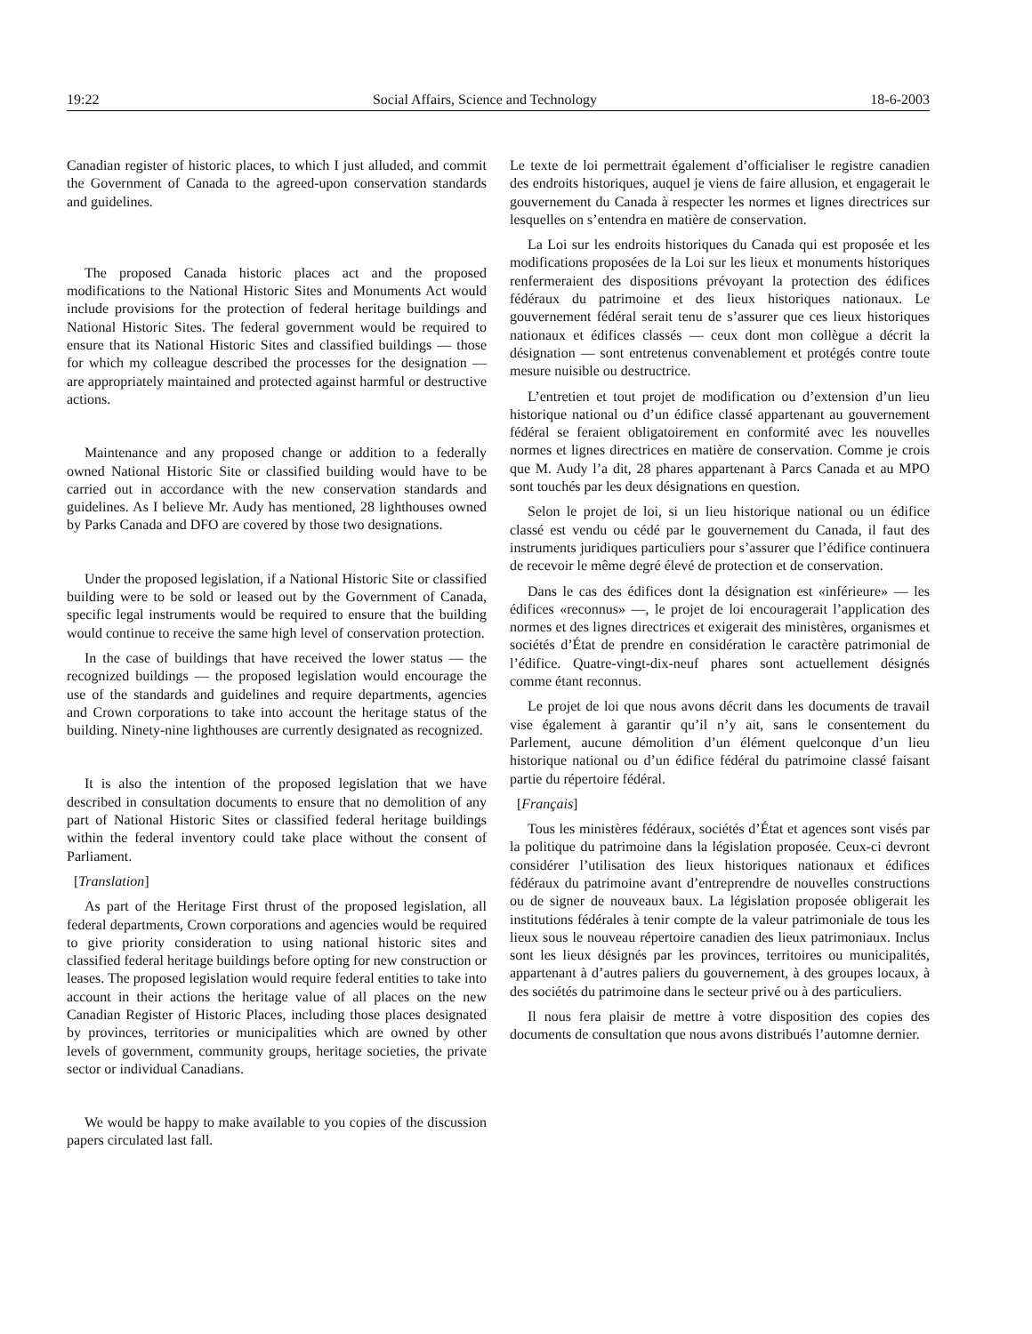19:22 Social Affairs, Science and Technology 18-6-2003
Canadian register of historic places, to which I just alluded, and commit the Government of Canada to the agreed-upon conservation standards and guidelines.
The proposed Canada historic places act and the proposed modifications to the National Historic Sites and Monuments Act would include provisions for the protection of federal heritage buildings and National Historic Sites. The federal government would be required to ensure that its National Historic Sites and classified buildings — those for which my colleague described the processes for the designation — are appropriately maintained and protected against harmful or destructive actions.
Maintenance and any proposed change or addition to a federally owned National Historic Site or classified building would have to be carried out in accordance with the new conservation standards and guidelines. As I believe Mr. Audy has mentioned, 28 lighthouses owned by Parks Canada and DFO are covered by those two designations.
Under the proposed legislation, if a National Historic Site or classified building were to be sold or leased out by the Government of Canada, specific legal instruments would be required to ensure that the building would continue to receive the same high level of conservation protection.
In the case of buildings that have received the lower status — the recognized buildings — the proposed legislation would encourage the use of the standards and guidelines and require departments, agencies and Crown corporations to take into account the heritage status of the building. Ninety-nine lighthouses are currently designated as recognized.
It is also the intention of the proposed legislation that we have described in consultation documents to ensure that no demolition of any part of National Historic Sites or classified federal heritage buildings within the federal inventory could take place without the consent of Parliament.
[Translation]
As part of the Heritage First thrust of the proposed legislation, all federal departments, Crown corporations and agencies would be required to give priority consideration to using national historic sites and classified federal heritage buildings before opting for new construction or leases. The proposed legislation would require federal entities to take into account in their actions the heritage value of all places on the new Canadian Register of Historic Places, including those places designated by provinces, territories or municipalities which are owned by other levels of government, community groups, heritage societies, the private sector or individual Canadians.
We would be happy to make available to you copies of the discussion papers circulated last fall.
Le texte de loi permettrait également d’officialiser le registre canadien des endroits historiques, auquel je viens de faire allusion, et engagerait le gouvernement du Canada à respecter les normes et lignes directrices sur lesquelles on s’entendra en matière de conservation.
La Loi sur les endroits historiques du Canada qui est proposée et les modifications proposées de la Loi sur les lieux et monuments historiques renfermeraient des dispositions prévoyant la protection des édifices fédéraux du patrimoine et des lieux historiques nationaux. Le gouvernement fédéral serait tenu de s’assurer que ces lieux historiques nationaux et édifices classés — ceux dont mon collègue a décrit la désignation — sont entretenus convenablement et protégés contre toute mesure nuisible ou destructrice.
L’entretien et tout projet de modification ou d’extension d’un lieu historique national ou d’un édifice classé appartenant au gouvernement fédéral se feraient obligatoirement en conformité avec les nouvelles normes et lignes directrices en matière de conservation. Comme je crois que M. Audy l’a dit, 28 phares appartenant à Parcs Canada et au MPO sont touchés par les deux désignations en question.
Selon le projet de loi, si un lieu historique national ou un édifice classé est vendu ou cédé par le gouvernement du Canada, il faut des instruments juridiques particuliers pour s’assurer que l’édifice continuera de recevoir le même degré élevé de protection et de conservation.
Dans le cas des édifices dont la désignation est «inférieure» — les édifices «reconnus» —, le projet de loi encouragerait l’application des normes et des lignes directrices et exigerait des ministères, organismes et sociétés d’État de prendre en considération le caractère patrimonial de l’édifice. Quatre-vingt-dix-neuf phares sont actuellement désignés comme étant reconnus.
Le projet de loi que nous avons décrit dans les documents de travail vise également à garantir qu’il n’y ait, sans le consentement du Parlement, aucune démolition d’un élément quelconque d’un lieu historique national ou d’un édifice fédéral du patrimoine classé faisant partie du répertoire fédéral.
[Français]
Tous les ministères fédéraux, sociétés d’État et agences sont visés par la politique du patrimoine dans la législation proposée. Ceux-ci devront considérer l’utilisation des lieux historiques nationaux et édifices fédéraux du patrimoine avant d’entreprendre de nouvelles constructions ou de signer de nouveaux baux. La législation proposée obligerait les institutions fédérales à tenir compte de la valeur patrimoniale de tous les lieux sous le nouveau répertoire canadien des lieux patrimoniaux. Inclus sont les lieux désignés par les provinces, territoires ou municipalités, appartenant à d’autres paliers du gouvernement, à des groupes locaux, à des sociétés du patrimoine dans le secteur privé ou à des particuliers.
Il nous fera plaisir de mettre à votre disposition des copies des documents de consultation que nous avons distribués l’automne dernier.